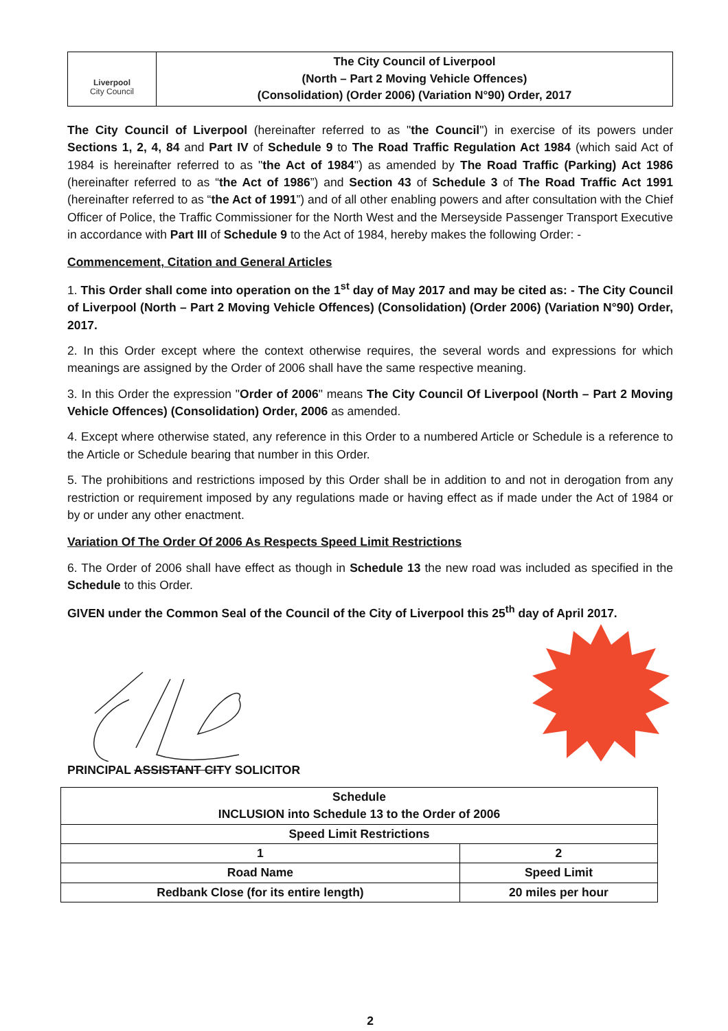Liverpool
City Council
The City Council of Liverpool
(North – Part 2 Moving Vehicle Offences)
(Consolidation) (Order 2006) (Variation N°90) Order, 2017
The City Council of Liverpool (hereinafter referred to as "the Council") in exercise of its powers under Sections 1, 2, 4, 84 and Part IV of Schedule 9 to The Road Traffic Regulation Act 1984 (which said Act of 1984 is hereinafter referred to as "the Act of 1984") as amended by The Road Traffic (Parking) Act 1986 (hereinafter referred to as “the Act of 1986”) and Section 43 of Schedule 3 of The Road Traffic Act 1991 (hereinafter referred to as “the Act of 1991”) and of all other enabling powers and after consultation with the Chief Officer of Police, the Traffic Commissioner for the North West and the Merseyside Passenger Transport Executive in accordance with Part III of Schedule 9 to the Act of 1984, hereby makes the following Order: -
Commencement, Citation and General Articles
1. This Order shall come into operation on the 1<sup>st</sup> day of May 2017 and may be cited as: - The City Council of Liverpool (North – Part 2 Moving Vehicle Offences) (Consolidation) (Order 2006) (Variation N°90) Order, 2017.
2. In this Order except where the context otherwise requires, the several words and expressions for which meanings are assigned by the Order of 2006 shall have the same respective meaning.
3. In this Order the expression "Order of 2006" means The City Council Of Liverpool (North – Part 2 Moving Vehicle Offences) (Consolidation) Order, 2006 as amended.
4. Except where otherwise stated, any reference in this Order to a numbered Article or Schedule is a reference to the Article or Schedule bearing that number in this Order.
5. The prohibitions and restrictions imposed by this Order shall be in addition to and not in derogation from any restriction or requirement imposed by any regulations made or having effect as if made under the Act of 1984 or by or under any other enactment.
Variation Of The Order Of 2006 As Respects Speed Limit Restrictions
6. The Order of 2006 shall have effect as though in Schedule 13 the new road was included as specified in the Schedule to this Order.
GIVEN under the Common Seal of the Council of the City of Liverpool this 25<sup>th</sup> day of April 2017.
PRINCIPAL ASSISTANT CITY SOLICITOR
| Schedule INCLUSION into Schedule 13 to the Order of 2006 | |
| Speed Limit Restrictions | |
| 1 | 2 |
| Road Name | Speed Limit |
| Redbank Close (for its entire length) | 20 miles per hour |
2